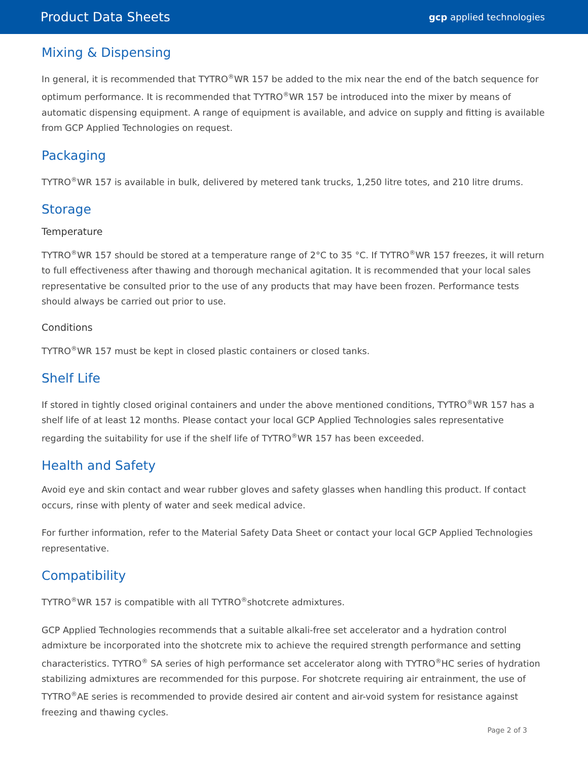Product Data Sheets gcp applied technologies
Mixing & Dispensing
In general, it is recommended that TYTRO<sup>®</sup>WR 157 be added to the mix near the end of the batch sequence for optimum performance. It is recommended that TYTRO<sup>®</sup>WR 157 be introduced into the mixer by means of automatic dispensing equipment. A range of equipment is available, and advice on supply and fitting is available from GCP Applied Technologies on request.
Packaging
TYTRO<sup>®</sup>WR 157 is available in bulk, delivered by metered tank trucks, 1,250 litre totes, and 210 litre drums.
Storage
Temperature
TYTRO<sup>®</sup>WR 157 should be stored at a temperature range of 2°C to 35 °C. If TYTRO<sup>®</sup>WR 157 freezes, it will return to full effectiveness after thawing and thorough mechanical agitation. It is recommended that your local sales representative be consulted prior to the use of any products that may have been frozen. Performance tests should always be carried out prior to use.
Conditions
TYTRO<sup>®</sup>WR 157 must be kept in closed plastic containers or closed tanks.
Shelf Life
If stored in tightly closed original containers and under the above mentioned conditions, TYTRO<sup>®</sup>WR 157 has a shelf life of at least 12 months. Please contact your local GCP Applied Technologies sales representative regarding the suitability for use if the shelf life of TYTRO<sup>®</sup>WR 157 has been exceeded.
Health and Safety
Avoid eye and skin contact and wear rubber gloves and safety glasses when handling this product. If contact occurs, rinse with plenty of water and seek medical advice.
For further information, refer to the Material Safety Data Sheet or contact your local GCP Applied Technologies representative.
Compatibility
TYTRO<sup>®</sup>WR 157 is compatible with all TYTRO<sup>®</sup>shotcrete admixtures.
GCP Applied Technologies recommends that a suitable alkali-free set accelerator and a hydration control admixture be incorporated into the shotcrete mix to achieve the required strength performance and setting characteristics. TYTRO<sup>®</sup> SA series of high performance set accelerator along with TYTRO<sup>®</sup>HC series of hydration stabilizing admixtures are recommended for this purpose. For shotcrete requiring air entrainment, the use of TYTRO<sup>®</sup>AE series is recommended to provide desired air content and air-void system for resistance against freezing and thawing cycles.
Page 2 of 3